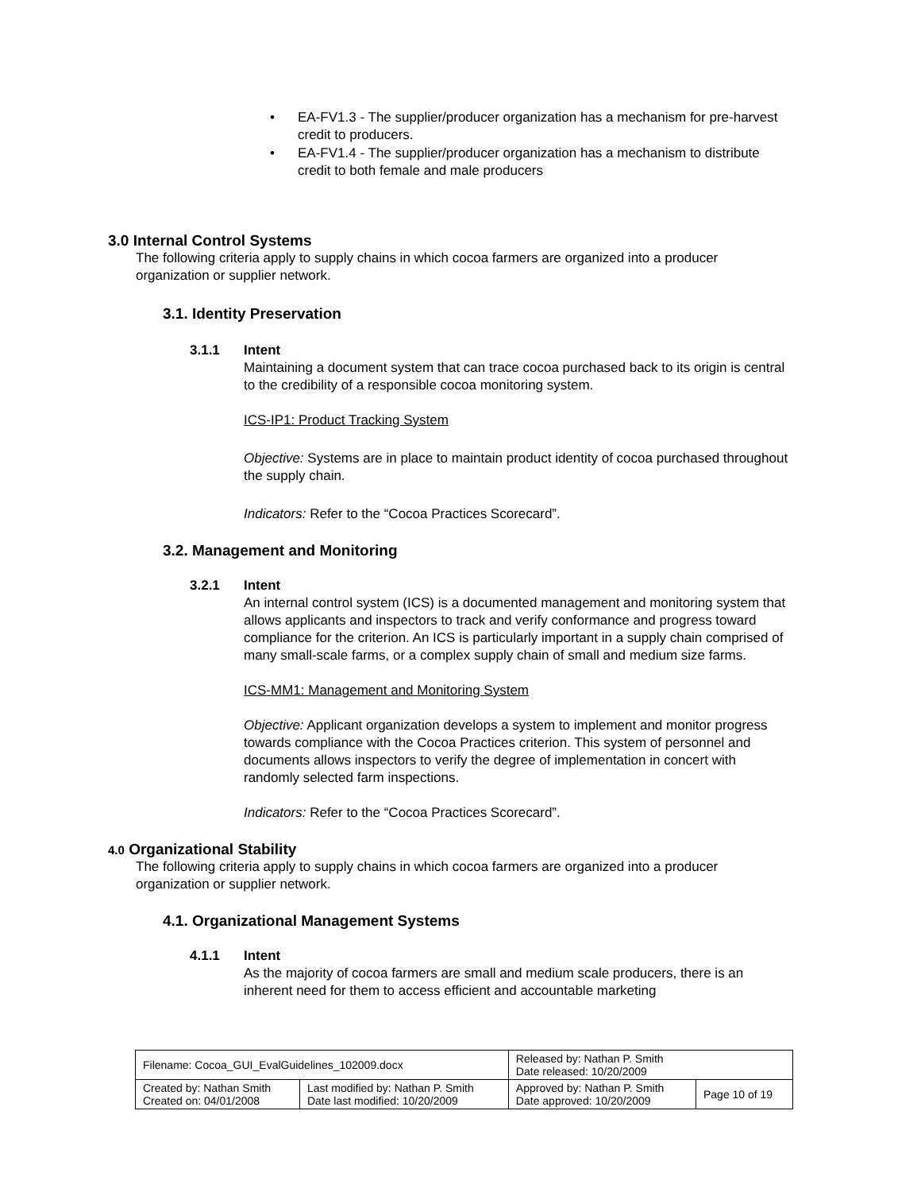• EA-FV1.3 - The supplier/producer organization has a mechanism for pre-harvest credit to producers.
• EA-FV1.4 - The supplier/producer organization has a mechanism to distribute credit to both female and male producers
3.0 Internal Control Systems
The following criteria apply to supply chains in which cocoa farmers are organized into a producer organization or supplier network.
3.1. Identity Preservation
3.1.1 Intent
Maintaining a document system that can trace cocoa purchased back to its origin is central to the credibility of a responsible cocoa monitoring system.
ICS-IP1: Product Tracking System
Objective: Systems are in place to maintain product identity of cocoa purchased throughout the supply chain.
Indicators: Refer to the “Cocoa Practices Scorecard”.
3.2. Management and Monitoring
3.2.1 Intent
An internal control system (ICS) is a documented management and monitoring system that allows applicants and inspectors to track and verify conformance and progress toward compliance for the criterion. An ICS is particularly important in a supply chain comprised of many small-scale farms, or a complex supply chain of small and medium size farms.
ICS-MM1: Management and Monitoring System
Objective: Applicant organization develops a system to implement and monitor progress towards compliance with the Cocoa Practices criterion. This system of personnel and documents allows inspectors to verify the degree of implementation in concert with randomly selected farm inspections.
Indicators: Refer to the “Cocoa Practices Scorecard”.
4.0 Organizational Stability
The following criteria apply to supply chains in which cocoa farmers are organized into a producer organization or supplier network.
4.1. Organizational Management Systems
4.1.1 Intent
As the majority of cocoa farmers are small and medium scale producers, there is an inherent need for them to access efficient and accountable marketing
| Filename: Cocoa_GUI_EvalGuidelines_102009.docx | | Released by: Nathan P. Smith Date released: 10/20/2009 | |
| Created by: Nathan Smith Created on: 04/01/2008 | Last modified by: Nathan P. Smith Date last modified: 10/20/2009 | Approved by: Nathan P. Smith Date approved: 10/20/2009 | Page 10 of 19 |